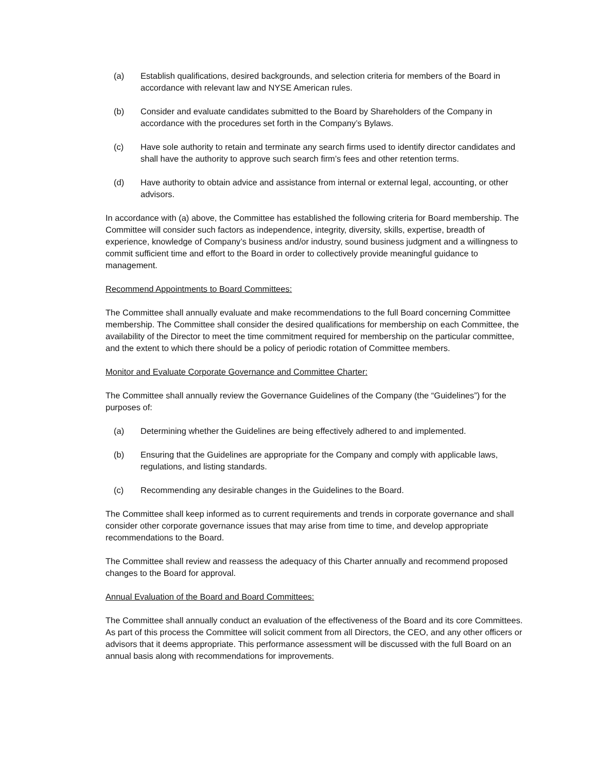(a) Establish qualifications, desired backgrounds, and selection criteria for members of the Board in accordance with relevant law and NYSE American rules.
(b) Consider and evaluate candidates submitted to the Board by Shareholders of the Company in accordance with the procedures set forth in the Company’s Bylaws.
(c) Have sole authority to retain and terminate any search firms used to identify director candidates and shall have the authority to approve such search firm’s fees and other retention terms.
(d) Have authority to obtain advice and assistance from internal or external legal, accounting, or other advisors.
In accordance with (a) above, the Committee has established the following criteria for Board membership. The Committee will consider such factors as independence, integrity, diversity, skills, expertise, breadth of experience, knowledge of Company’s business and/or industry, sound business judgment and a willingness to commit sufficient time and effort to the Board in order to collectively provide meaningful guidance to management.
Recommend Appointments to Board Committees:
The Committee shall annually evaluate and make recommendations to the full Board concerning Committee membership. The Committee shall consider the desired qualifications for membership on each Committee, the availability of the Director to meet the time commitment required for membership on the particular committee, and the extent to which there should be a policy of periodic rotation of Committee members.
Monitor and Evaluate Corporate Governance and Committee Charter:
The Committee shall annually review the Governance Guidelines of the Company (the “Guidelines”) for the purposes of:
(a) Determining whether the Guidelines are being effectively adhered to and implemented.
(b) Ensuring that the Guidelines are appropriate for the Company and comply with applicable laws, regulations, and listing standards.
(c) Recommending any desirable changes in the Guidelines to the Board.
The Committee shall keep informed as to current requirements and trends in corporate governance and shall consider other corporate governance issues that may arise from time to time, and develop appropriate recommendations to the Board.
The Committee shall review and reassess the adequacy of this Charter annually and recommend proposed changes to the Board for approval.
Annual Evaluation of the Board and Board Committees:
The Committee shall annually conduct an evaluation of the effectiveness of the Board and its core Committees. As part of this process the Committee will solicit comment from all Directors, the CEO, and any other officers or advisors that it deems appropriate. This performance assessment will be discussed with the full Board on an annual basis along with recommendations for improvements.